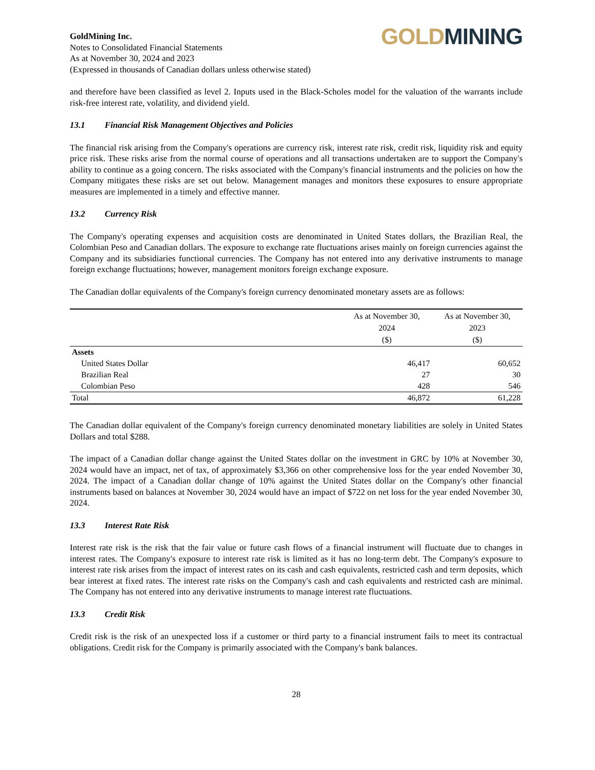GoldMining Inc.
Notes to Consolidated Financial Statements
As at November 30, 2024 and 2023
(Expressed in thousands of Canadian dollars unless otherwise stated)
GOLD MINING
and therefore have been classified as level 2. Inputs used in the Black-Scholes model for the valuation of the warrants include risk-free interest rate, volatility, and dividend yield.
13.1 Financial Risk Management Objectives and Policies
The financial risk arising from the Company's operations are currency risk, interest rate risk, credit risk, liquidity risk and equity price risk. These risks arise from the normal course of operations and all transactions undertaken are to support the Company's ability to continue as a going concern. The risks associated with the Company's financial instruments and the policies on how the Company mitigates these risks are set out below. Management manages and monitors these exposures to ensure appropriate measures are implemented in a timely and effective manner.
13.2 Currency Risk
The Company's operating expenses and acquisition costs are denominated in United States dollars, the Brazilian Real, the Colombian Peso and Canadian dollars. The exposure to exchange rate fluctuations arises mainly on foreign currencies against the Company and its subsidiaries functional currencies. The Company has not entered into any derivative instruments to manage foreign exchange fluctuations; however, management monitors foreign exchange exposure.
The Canadian dollar equivalents of the Company's foreign currency denominated monetary assets are as follows:
| | As at November 30, 2024 ($) | As at November 30, 2023 ($) |
| --- | --- | --- |
| Assets | | |
| United States Dollar | 46,417 | 60,652 |
| Brazilian Real | 27 | 30 |
| Colombian Peso | 428 | 546 |
| Total | 46,872 | 61,228 |
The Canadian dollar equivalent of the Company's foreign currency denominated monetary liabilities are solely in United States Dollars and total $288.
The impact of a Canadian dollar change against the United States dollar on the investment in GRC by 10% at November 30, 2024 would have an impact, net of tax, of approximately $3,366 on other comprehensive loss for the year ended November 30, 2024. The impact of a Canadian dollar change of 10% against the United States dollar on the Company's other financial instruments based on balances at November 30, 2024 would have an impact of $722 on net loss for the year ended November 30, 2024.
13.3 Interest Rate Risk
Interest rate risk is the risk that the fair value or future cash flows of a financial instrument will fluctuate due to changes in interest rates. The Company's exposure to interest rate risk is limited as it has no long-term debt. The Company's exposure to interest rate risk arises from the impact of interest rates on its cash and cash equivalents, restricted cash and term deposits, which bear interest at fixed rates. The interest rate risks on the Company's cash and cash equivalents and restricted cash are minimal. The Company has not entered into any derivative instruments to manage interest rate fluctuations.
13.3 Credit Risk
Credit risk is the risk of an unexpected loss if a customer or third party to a financial instrument fails to meet its contractual obligations. Credit risk for the Company is primarily associated with the Company's bank balances.
28